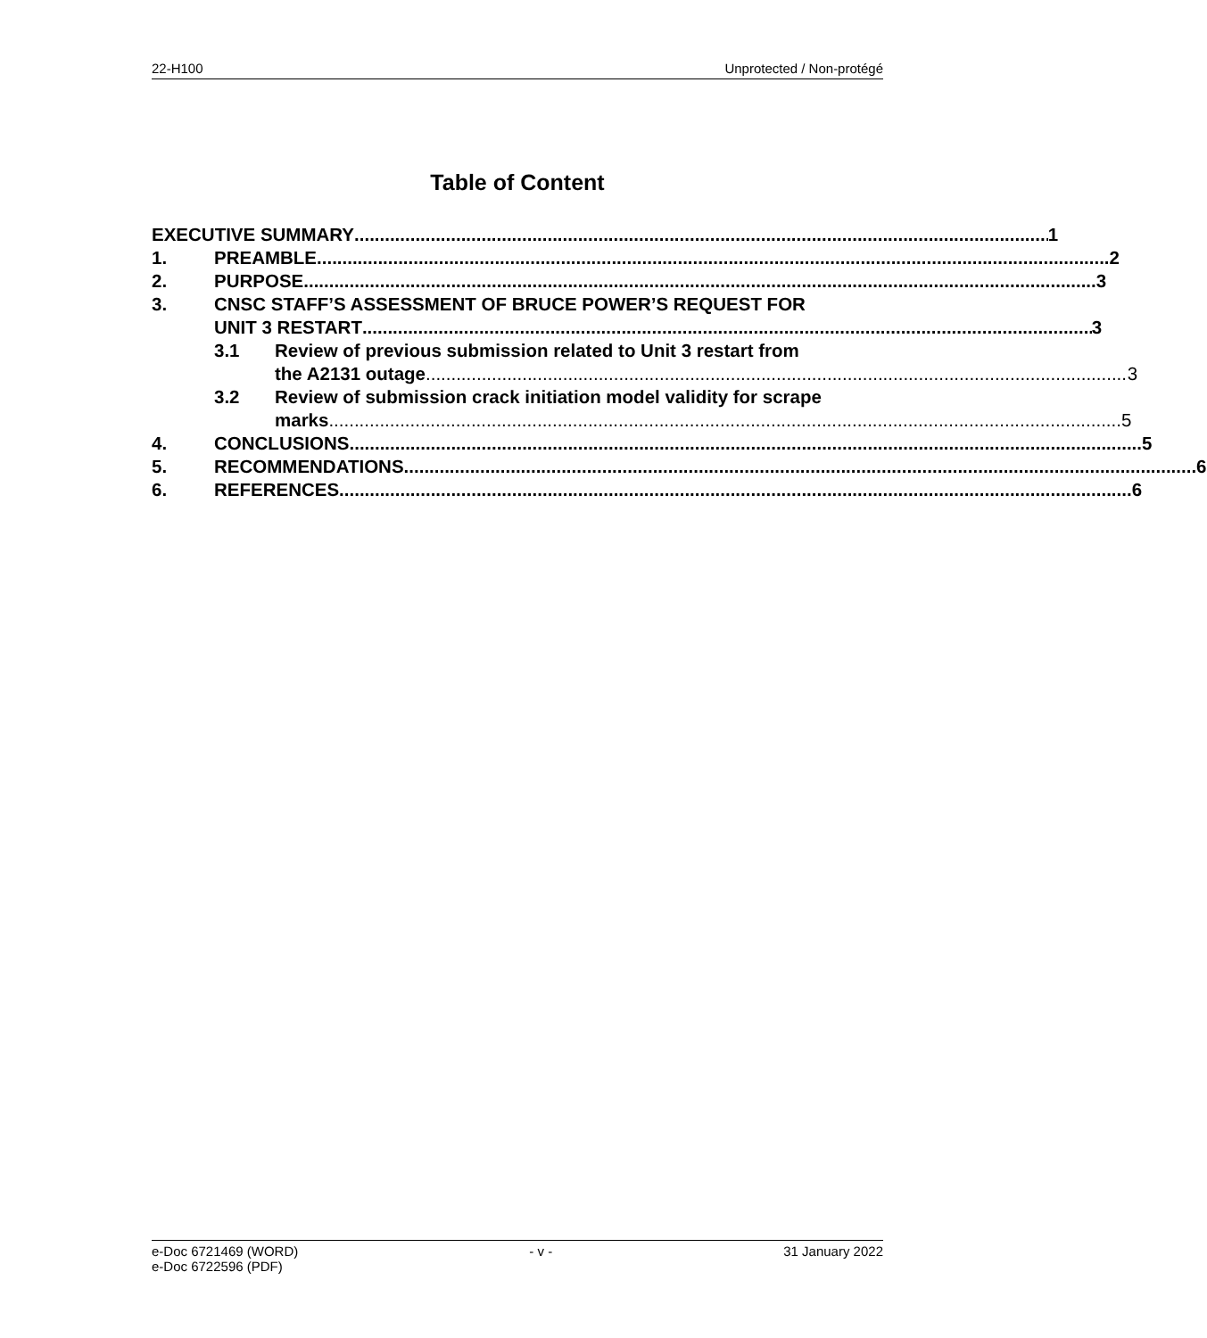22-H100 Unprotected / Non-protégé
Table of Content
EXECUTIVE SUMMARY 1
1. PREAMBLE 2
2. PURPOSE 3
3. CNSC STAFF’S ASSESSMENT OF BRUCE POWER’S REQUEST FOR
UNIT 3 RESTART 3
3.1 Review of previous submission related to Unit 3 restart from
the A2131 outage 3
3.2 Review of submission crack initiation model validity for scrape
marks 5
4. CONCLUSIONS 5
5. RECOMMENDATIONS 6
6. REFERENCES 6
e-Doc 6721469 (WORD)
e-Doc 6722596 (PDF) - v - 31 January 2022